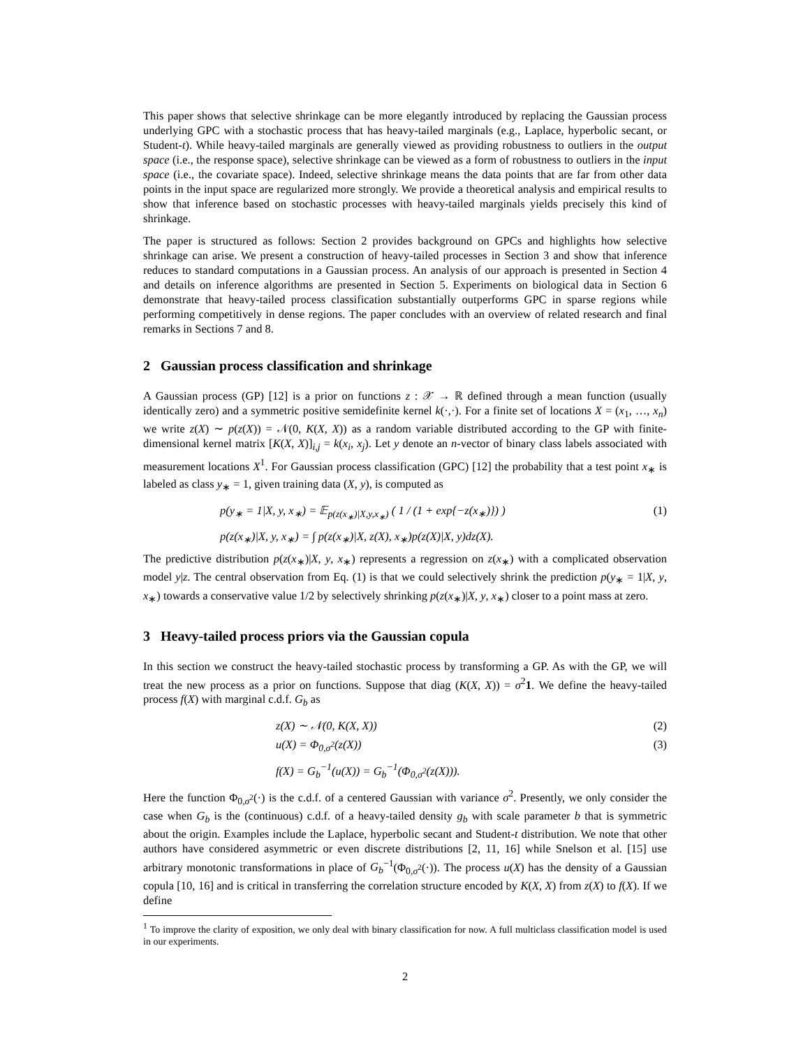This paper shows that selective shrinkage can be more elegantly introduced by replacing the Gaussian process underlying GPC with a stochastic process that has heavy-tailed marginals (e.g., Laplace, hyperbolic secant, or Student-t). While heavy-tailed marginals are generally viewed as providing robustness to outliers in the output space (i.e., the response space), selective shrinkage can be viewed as a form of robustness to outliers in the input space (i.e., the covariate space). Indeed, selective shrinkage means the data points that are far from other data points in the input space are regularized more strongly. We provide a theoretical analysis and empirical results to show that inference based on stochastic processes with heavy-tailed marginals yields precisely this kind of shrinkage.
The paper is structured as follows: Section 2 provides background on GPCs and highlights how selective shrinkage can arise. We present a construction of heavy-tailed processes in Section 3 and show that inference reduces to standard computations in a Gaussian process. An analysis of our approach is presented in Section 4 and details on inference algorithms are presented in Section 5. Experiments on biological data in Section 6 demonstrate that heavy-tailed process classification substantially outperforms GPC in sparse regions while performing competitively in dense regions. The paper concludes with an overview of related research and final remarks in Sections 7 and 8.
2 Gaussian process classification and shrinkage
A Gaussian process (GP) [12] is a prior on functions z : 𝒳 → ℝ defined through a mean function (usually identically zero) and a symmetric positive semidefinite kernel k(·,·). For a finite set of locations X = (x<sub>1</sub>, …, x<sub>n</sub>) we write z(X) ∼ p(z(X)) = 𝒩(0, K(X, X)) as a random variable distributed according to the GP with finite-dimensional kernel matrix [K(X, X)]<sub>i,j</sub> = k(x<sub>i</sub>, x<sub>j</sub>). Let y denote an n-vector of binary class labels associated with measurement locations X<sup>1</sup>. For Gaussian process classification (GPC) [12] the probability that a test point x<sub>∗</sub> is labeled as class y<sub>∗</sub> = 1, given training data (X, y), is computed as
p(y<sub>∗</sub> = 1|X, y, x<sub>∗</sub>) = 𝔼<sub>p(z(x<sub>∗</sub>)|X,y,x<sub>∗</sub>)</sub> ( 1 / (1 + exp{−z(x<sub>∗</sub>)}) ) (1)
p(z(x<sub>∗</sub>)|X, y, x<sub>∗</sub>) = ∫ p(z(x<sub>∗</sub>)|X, z(X), x<sub>∗</sub>)p(z(X)|X, y)dz(X).
The predictive distribution p(z(x<sub>∗</sub>)|X, y, x<sub>∗</sub>) represents a regression on z(x<sub>∗</sub>) with a complicated observation model y|z. The central observation from Eq. (1) is that we could selectively shrink the prediction p(y<sub>∗</sub> = 1|X, y, x<sub>∗</sub>) towards a conservative value 1/2 by selectively shrinking p(z(x<sub>∗</sub>)|X, y, x<sub>∗</sub>) closer to a point mass at zero.
3 Heavy-tailed process priors via the Gaussian copula
In this section we construct the heavy-tailed stochastic process by transforming a GP. As with the GP, we will treat the new process as a prior on functions. Suppose that diag (K(X, X)) = σ<sup>2</sup>1. We define the heavy-tailed process f(X) with marginal c.d.f. G<sub>b</sub> as
z(X) ∼ 𝒩(0, K(X, X)) (2)
u(X) = Φ<sub>0,σ<sup>2</sup></sub>(z(X)) (3)
f(X) = G<sub>b</sub><sup>−1</sup>(u(X)) = G<sub>b</sub><sup>−1</sup>(Φ<sub>0,σ<sup>2</sup></sub>(z(X))).
Here the function Φ<sub>0,σ<sup>2</sup></sub>(·) is the c.d.f. of a centered Gaussian with variance σ<sup>2</sup>. Presently, we only consider the case when G<sub>b</sub> is the (continuous) c.d.f. of a heavy-tailed density g<sub>b</sub> with scale parameter b that is symmetric about the origin. Examples include the Laplace, hyperbolic secant and Student-t distribution. We note that other authors have considered asymmetric or even discrete distributions [2, 11, 16] while Snelson et al. [15] use arbitrary monotonic transformations in place of G<sub>b</sub><sup>−1</sup>(Φ<sub>0,σ<sup>2</sup></sub>(·)). The process u(X) has the density of a Gaussian copula [10, 16] and is critical in transferring the correlation structure encoded by K(X, X) from z(X) to f(X). If we define
<sup>1</sup> To improve the clarity of exposition, we only deal with binary classification for now. A full multiclass classification model is used in our experiments.
2